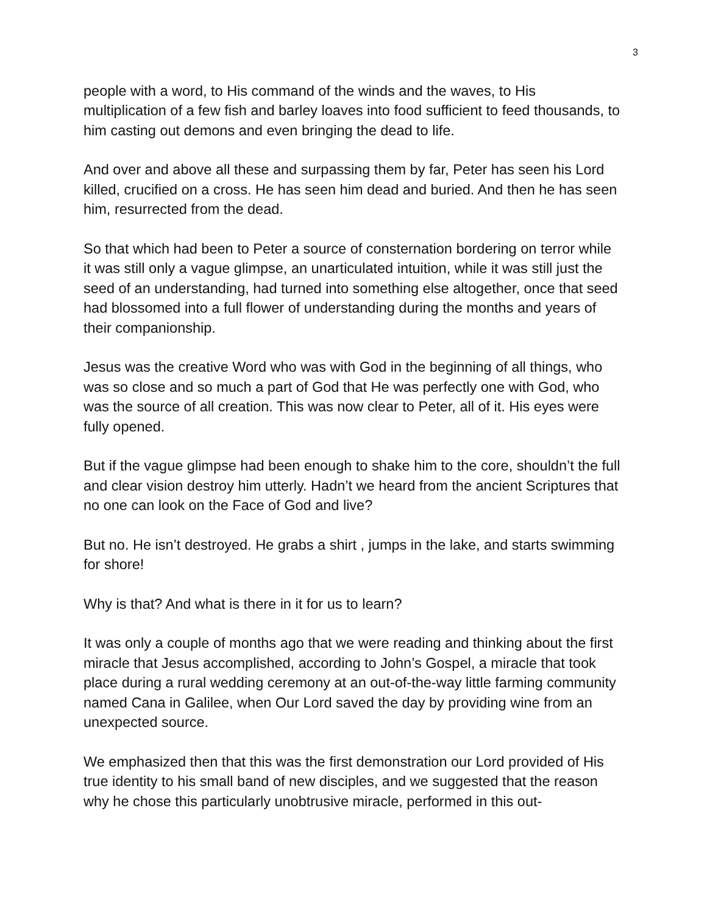3
people with a word, to His command of the winds and the waves, to His multiplication of a few fish and barley loaves into food sufficient to feed thousands, to him casting out demons and even bringing the dead to life.
And over and above all these and surpassing them by far, Peter has seen his Lord killed, crucified on a cross. He has seen him dead and buried. And then he has seen him, resurrected from the dead.
So that which had been to Peter a source of consternation bordering on terror while it was still only a vague glimpse, an unarticulated intuition, while it was still just the seed of an understanding, had turned into something else altogether, once that seed had blossomed into a full flower of understanding during the months and years of their companionship.
Jesus was the creative Word who was with God in the beginning of all things, who was so close and so much a part of God that He was perfectly one with God, who was the source of all creation. This was now clear to Peter, all of it. His eyes were fully opened.
But if the vague glimpse had been enough to shake him to the core, shouldn’t the full and clear vision destroy him utterly. Hadn’t we heard from the ancient Scriptures that no one can look on the Face of God and live?
But no. He isn’t destroyed. He grabs a shirt , jumps in the lake, and starts swimming for shore!
Why is that? And what is there in it for us to learn?
It was only a couple of months ago that we were reading and thinking about the first miracle that Jesus accomplished, according to John’s Gospel, a miracle that took place during a rural wedding ceremony at an out-of-the-way little farming community named Cana in Galilee, when Our Lord saved the day by providing wine from an unexpected source.
We emphasized then that this was the first demonstration our Lord provided of His true identity to his small band of new disciples, and we suggested that the reason why he chose this particularly unobtrusive miracle, performed in this out-